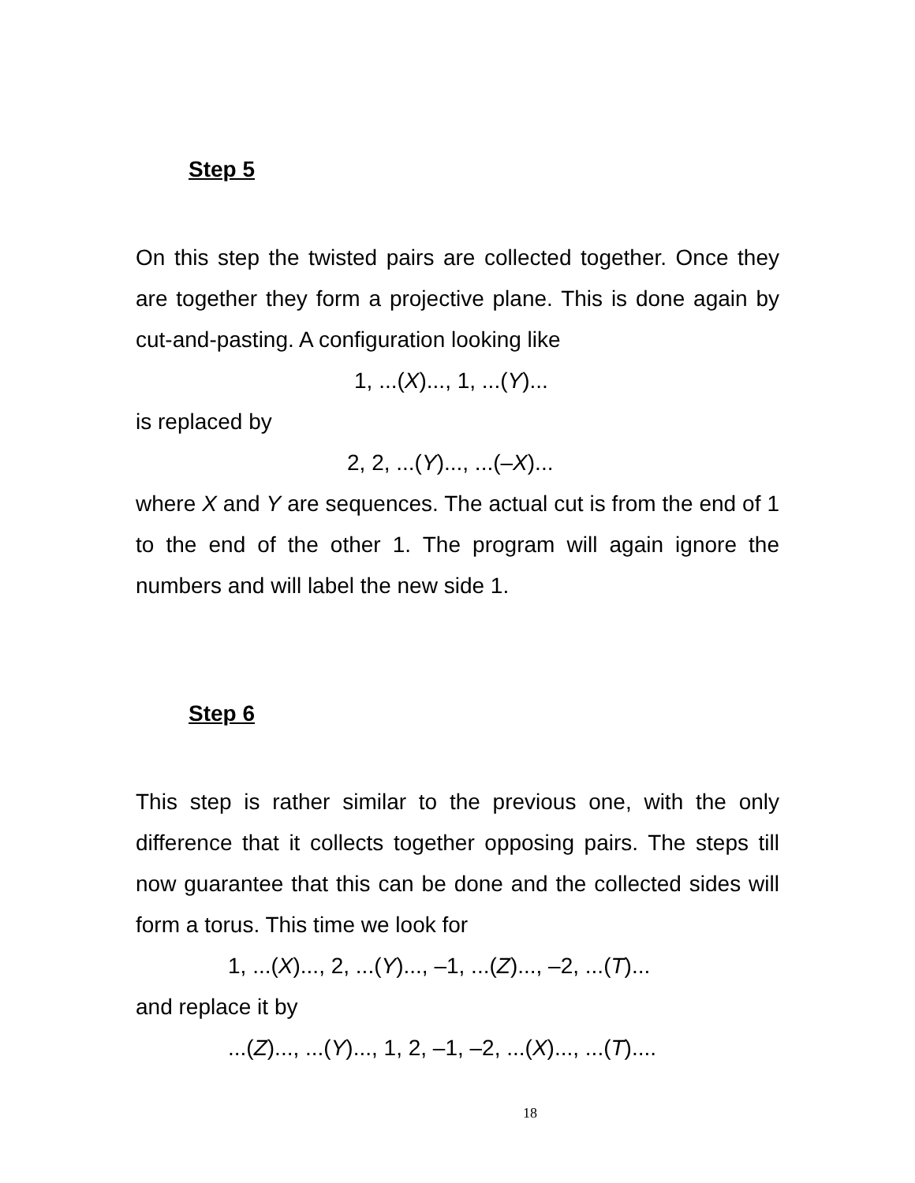Step 5
On this step the twisted pairs are collected together. Once they are together they form a projective plane. This is done again by cut-and-pasting. A configuration looking like
1, ...(X)..., 1, ...(Y)...
is replaced by
2, 2, ...(Y)..., ...(–X)...
where X and Y are sequences. The actual cut is from the end of 1 to the end of the other 1. The program will again ignore the numbers and will label the new side 1.
Step 6
This step is rather similar to the previous one, with the only difference that it collects together opposing pairs. The steps till now guarantee that this can be done and the collected sides will form a torus. This time we look for
1, ...(X)..., 2, ...(Y)..., –1, ...(Z)..., –2, ...(T)...
and replace it by
...(Z)..., ...(Y)..., 1, 2, –1, –2, ...(X)..., ...(T)....
18